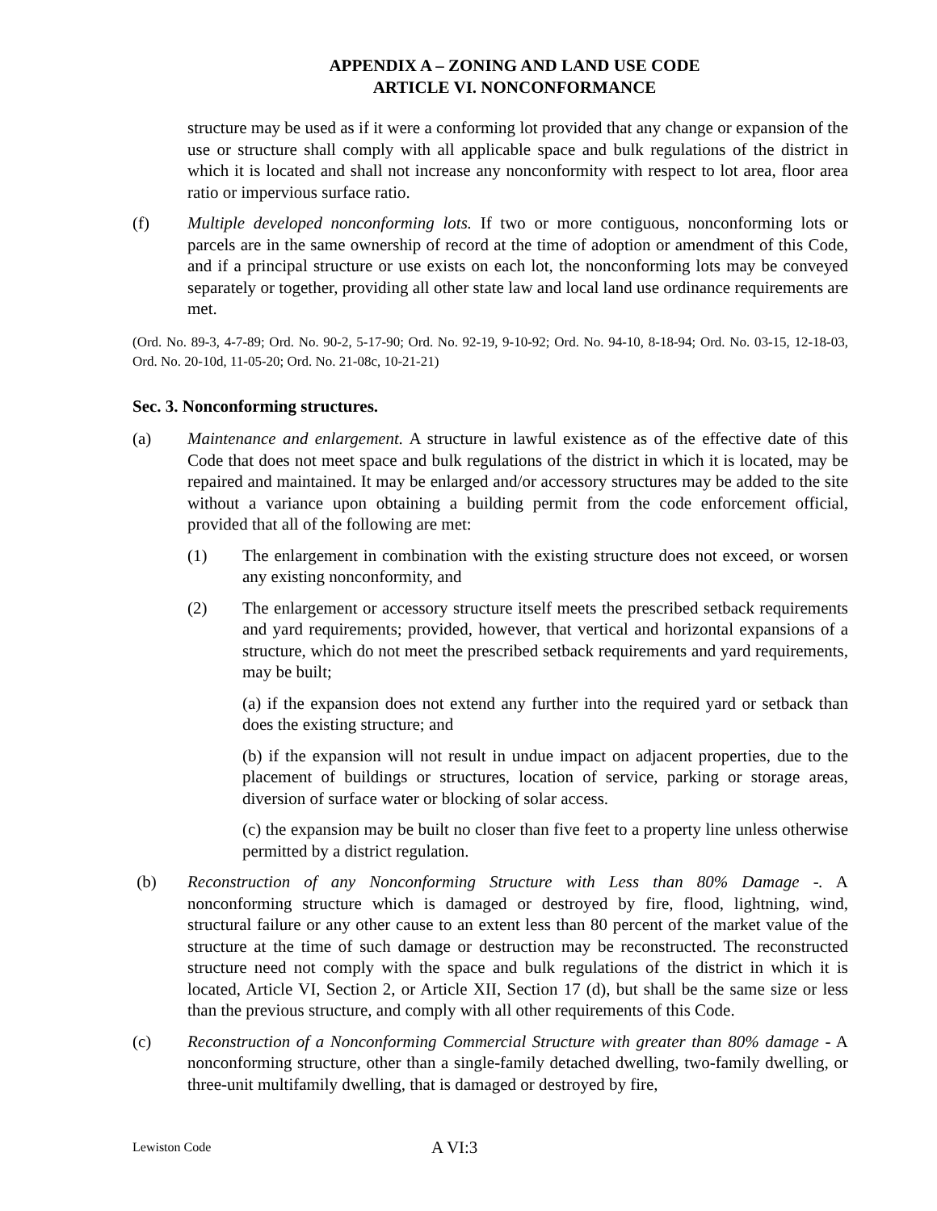APPENDIX A – ZONING AND LAND USE CODE
ARTICLE VI. NONCONFORMANCE
structure may be used as if it were a conforming lot provided that any change or expansion of the use or structure shall comply with all applicable space and bulk regulations of the district in which it is located and shall not increase any nonconformity with respect to lot area, floor area ratio or impervious surface ratio.
(f) Multiple developed nonconforming lots. If two or more contiguous, nonconforming lots or parcels are in the same ownership of record at the time of adoption or amendment of this Code, and if a principal structure or use exists on each lot, the nonconforming lots may be conveyed separately or together, providing all other state law and local land use ordinance requirements are met.
(Ord. No. 89-3, 4-7-89; Ord. No. 90-2, 5-17-90; Ord. No. 92-19, 9-10-92; Ord. No. 94-10, 8-18-94; Ord. No. 03-15, 12-18-03, Ord. No. 20-10d, 11-05-20; Ord. No. 21-08c, 10-21-21)
Sec. 3. Nonconforming structures.
(a) Maintenance and enlargement. A structure in lawful existence as of the effective date of this Code that does not meet space and bulk regulations of the district in which it is located, may be repaired and maintained. It may be enlarged and/or accessory structures may be added to the site without a variance upon obtaining a building permit from the code enforcement official, provided that all of the following are met:
(1) The enlargement in combination with the existing structure does not exceed, or worsen any existing nonconformity, and
(2) The enlargement or accessory structure itself meets the prescribed setback requirements and yard requirements; provided, however, that vertical and horizontal expansions of a structure, which do not meet the prescribed setback requirements and yard requirements, may be built;
(a) if the expansion does not extend any further into the required yard or setback than does the existing structure; and
(b) if the expansion will not result in undue impact on adjacent properties, due to the placement of buildings or structures, location of service, parking or storage areas, diversion of surface water or blocking of solar access.
(c) the expansion may be built no closer than five feet to a property line unless otherwise permitted by a district regulation.
(b) Reconstruction of any Nonconforming Structure with Less than 80% Damage -. A nonconforming structure which is damaged or destroyed by fire, flood, lightning, wind, structural failure or any other cause to an extent less than 80 percent of the market value of the structure at the time of such damage or destruction may be reconstructed. The reconstructed structure need not comply with the space and bulk regulations of the district in which it is located, Article VI, Section 2, or Article XII, Section 17 (d), but shall be the same size or less than the previous structure, and comply with all other requirements of this Code.
(c) Reconstruction of a Nonconforming Commercial Structure with greater than 80% damage - A nonconforming structure, other than a single-family detached dwelling, two-family dwelling, or three-unit multifamily dwelling, that is damaged or destroyed by fire,
Lewiston Code A VI:3